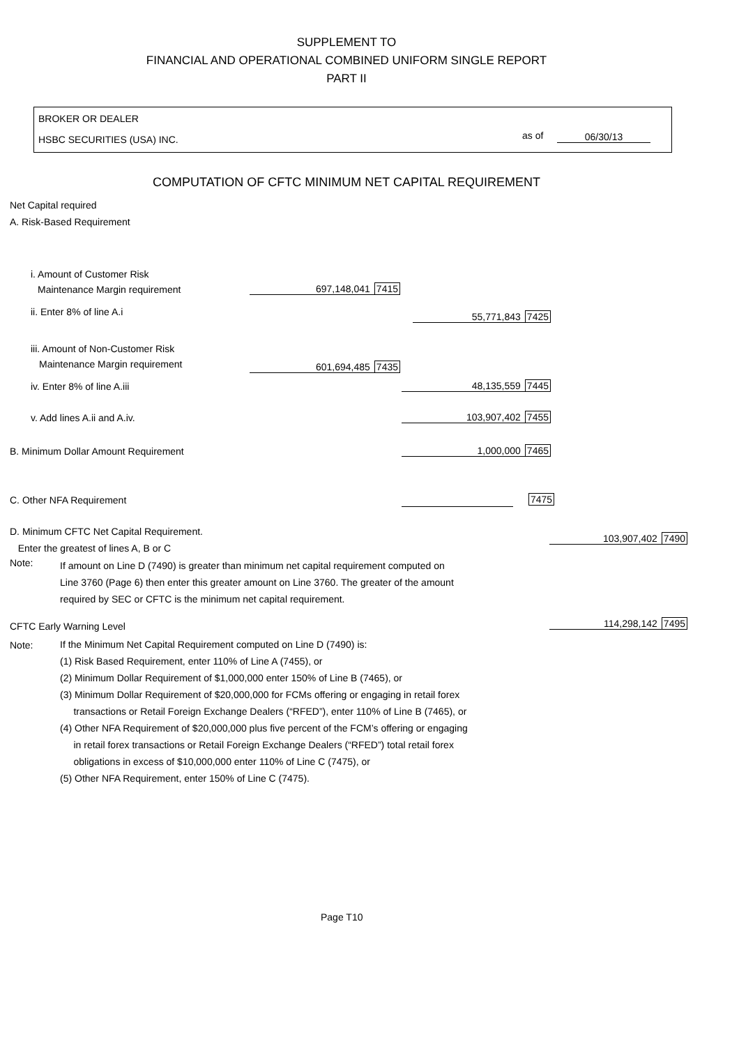SUPPLEMENT TO
FINANCIAL AND OPERATIONAL COMBINED UNIFORM SINGLE REPORT
PART II
BROKER OR DEALER
HSBC SECURITIES (USA) INC. as of 06/30/13
COMPUTATION OF CFTC MINIMUM NET CAPITAL REQUIREMENT
Net Capital required
A. Risk-Based Requirement
i. Amount of Customer Risk
Maintenance Margin requirement
697,148,041 7415
ii. Enter 8% of line A.i 55,771,843 7425
iii. Amount of Non-Customer Risk
Maintenance Margin requirement
601,694,485 7435
iv. Enter 8% of line A.iii 48,135,559 7445
v. Add lines A.ii and A.iv. 103,907,402 7455
B. Minimum Dollar Amount Requirement
1,000,000 7465
C. Other NFA Requirement 7475
D. Minimum CFTC Net Capital Requirement.
Enter the greatest of lines A, B or C
103,907,402 7490
Note:
If amount on Line D (7490) is greater than minimum net capital requirement computed on
Line 3760 (Page 6) then enter this greater amount on Line 3760. The greater of the amount
required by SEC or CFTC is the minimum net capital requirement.
CFTC Early Warning Level 114,298,142 7495
Note:
If the Minimum Net Capital Requirement computed on Line D (7490) is:
(1) Risk Based Requirement, enter 110% of Line A (7455), or
(2) Minimum Dollar Requirement of $1,000,000 enter 150% of Line B (7465), or
(3) Minimum Dollar Requirement of $20,000,000 for FCMs offering or engaging in retail forex
transactions or Retail Foreign Exchange Dealers (“RFED”), enter 110% of Line B (7465), or
(4) Other NFA Requirement of $20,000,000 plus five percent of the FCM’s offering or engaging
in retail forex transactions or Retail Foreign Exchange Dealers (“RFED”) total retail forex
obligations in excess of $10,000,000 enter 110% of Line C (7475), or
(5) Other NFA Requirement, enter 150% of Line C (7475).
Page T10